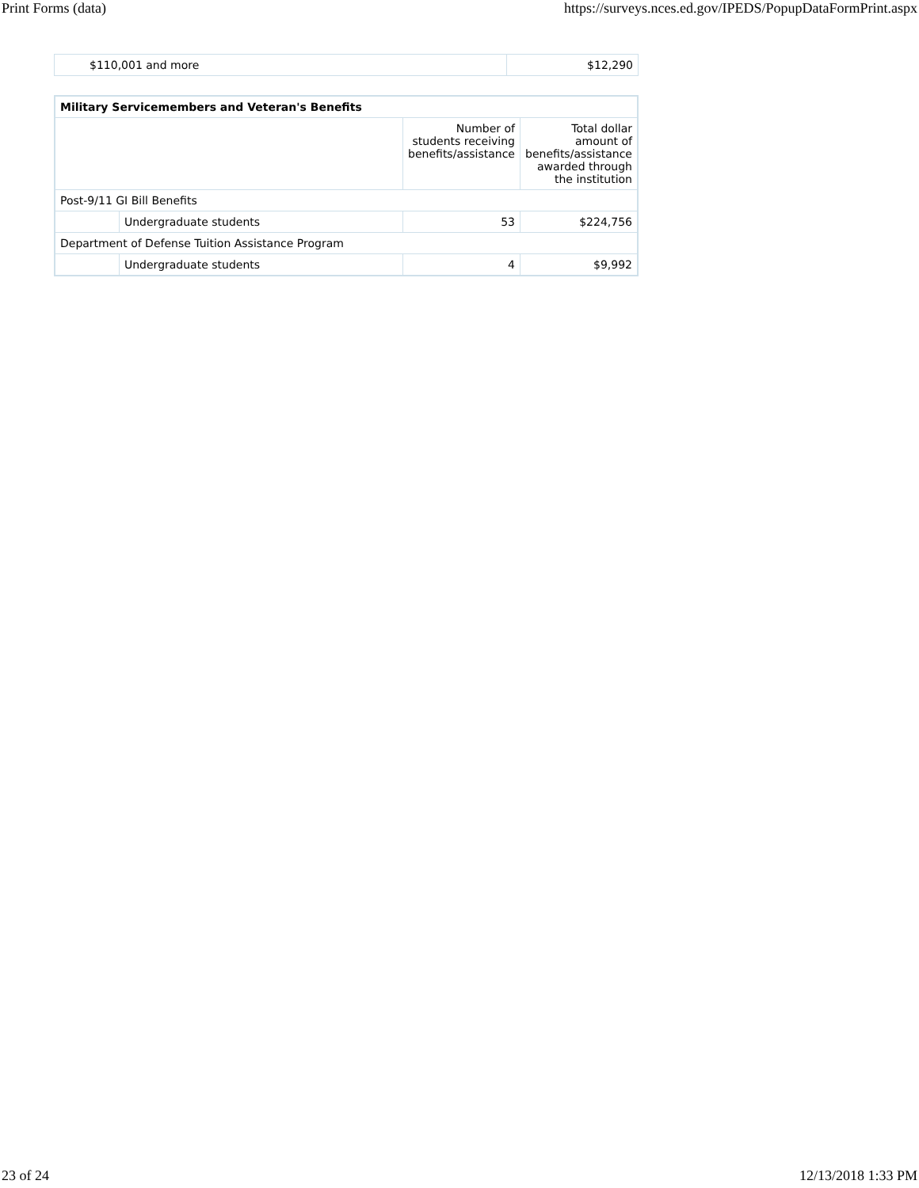Print Forms (data) https://surveys.nces.ed.gov/IPEDS/PopupDataFormPrint.aspx
| $110,001 and more | $12,290 |
| Military Servicemembers and Veteran's Benefits | | | |
| --- | --- | --- | --- |
| | | Number of students receiving benefits/assistance | Total dollar amount of benefits/assistance awarded through the institution |
| Post-9/11 GI Bill Benefits | | | |
| | Undergraduate students | 53 | $224,756 |
| Department of Defense Tuition Assistance Program | | | |
| | Undergraduate students | 4 | $9,992 |
23 of 24 12/13/2018 1:33 PM